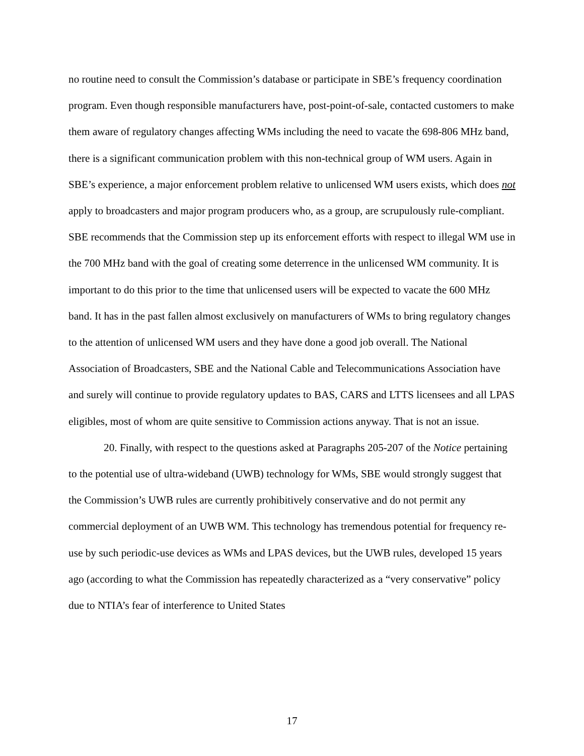no routine need to consult the Commission’s database or participate in SBE’s frequency coordination program. Even though responsible manufacturers have, post-point-of-sale, contacted customers to make them aware of regulatory changes affecting WMs including the need to vacate the 698-806 MHz band, there is a significant communication problem with this non-technical group of WM users. Again in SBE’s experience, a major enforcement problem relative to unlicensed WM users exists, which does not apply to broadcasters and major program producers who, as a group, are scrupulously rule-compliant. SBE recommends that the Commission step up its enforcement efforts with respect to illegal WM use in the 700 MHz band with the goal of creating some deterrence in the unlicensed WM community. It is important to do this prior to the time that unlicensed users will be expected to vacate the 600 MHz band. It has in the past fallen almost exclusively on manufacturers of WMs to bring regulatory changes to the attention of unlicensed WM users and they have done a good job overall. The National Association of Broadcasters, SBE and the National Cable and Telecommunications Association have and surely will continue to provide regulatory updates to BAS, CARS and LTTS licensees and all LPAS eligibles, most of whom are quite sensitive to Commission actions anyway. That is not an issue.
20. Finally, with respect to the questions asked at Paragraphs 205-207 of the Notice pertaining to the potential use of ultra-wideband (UWB) technology for WMs, SBE would strongly suggest that the Commission’s UWB rules are currently prohibitively conservative and do not permit any commercial deployment of an UWB WM. This technology has tremendous potential for frequency re-use by such periodic-use devices as WMs and LPAS devices, but the UWB rules, developed 15 years ago (according to what the Commission has repeatedly characterized as a “very conservative” policy due to NTIA’s fear of interference to United States
17